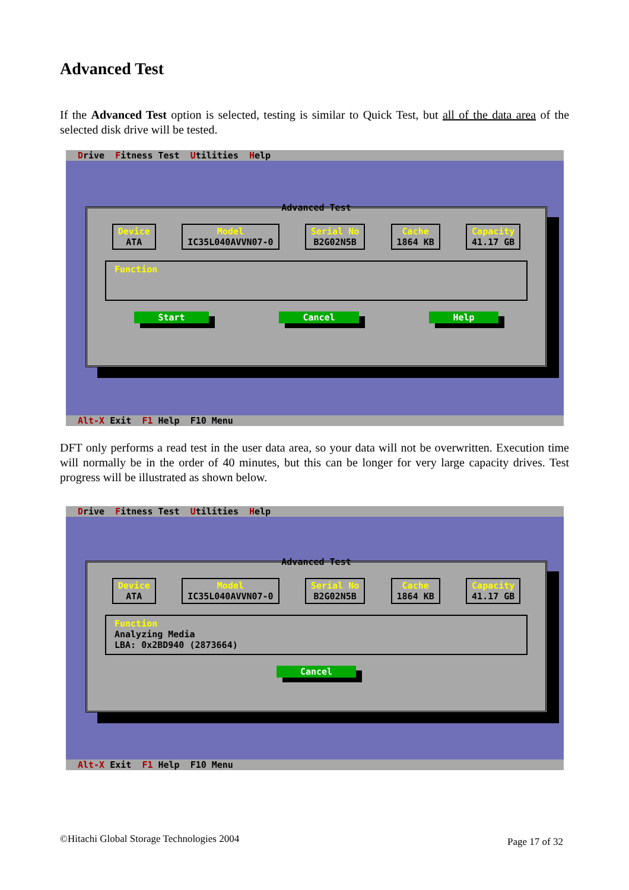Advanced Test
If the Advanced Test option is selected, testing is similar to Quick Test, but all of the data area of the selected disk drive will be tested.
Drive Fitness Test Utilities Help
Advanced Test
Device
ATA
Model
IC35L040AVVN07-0
Serial No
B2G02N5B
Cache
1864 KB
Capacity
41.17 GB
Function
Start Cancel Help
Alt-X Exit F1 Help F10 Menu
DFT only performs a read test in the user data area, so your data will not be overwritten. Execution time will normally be in the order of 40 minutes, but this can be longer for very large capacity drives. Test progress will be illustrated as shown below.
Drive Fitness Test Utilities Help
Advanced Test
Device
ATA
Model
IC35L040AVVN07-0
Serial No
B2G02N5B
Cache
1864 KB
Capacity
41.17 GB
Function
Analyzing Media
LBA: 0x2BD940 (2873664)
Cancel
Alt-X Exit F1 Help F10 Menu
©Hitachi Global Storage Technologies 2004
Page 17 of 32